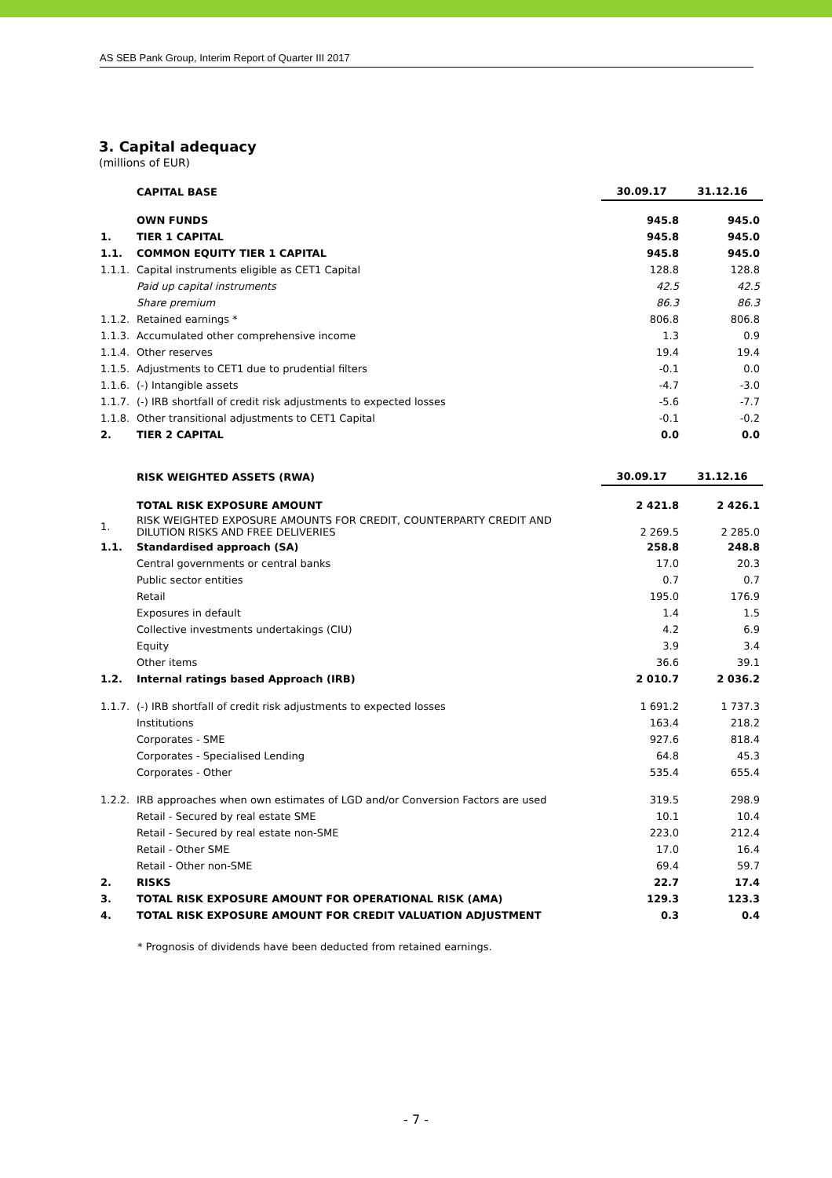AS SEB Pank Group, Interim Report of Quarter III 2017
3. Capital adequacy
(millions of EUR)
| | CAPITAL BASE | 30.09.17 | 31.12.16 |
| | OWN FUNDS | 945.8 | 945.0 |
| 1. | TIER 1 CAPITAL | 945.8 | 945.0 |
| 1.1. | COMMON EQUITY TIER 1 CAPITAL | 945.8 | 945.0 |
| 1.1.1. | Capital instruments eligible as CET1 Capital | 128.8 | 128.8 |
| | Paid up capital instruments | 42.5 | 42.5 |
| | Share premium | 86.3 | 86.3 |
| 1.1.2. | Retained earnings * | 806.8 | 806.8 |
| 1.1.3. | Accumulated other comprehensive income | 1.3 | 0.9 |
| 1.1.4. | Other reserves | 19.4 | 19.4 |
| 1.1.5. | Adjustments to CET1 due to prudential filters | -0.1 | 0.0 |
| 1.1.6. | (-) Intangible assets | -4.7 | -3.0 |
| 1.1.7. | (-) IRB shortfall of credit risk adjustments to expected losses | -5.6 | -7.7 |
| 1.1.8. | Other transitional adjustments to CET1 Capital | -0.1 | -0.2 |
| 2. | TIER 2 CAPITAL | 0.0 | 0.0 |
| | RISK WEIGHTED ASSETS (RWA) | 30.09.17 | 31.12.16 |
| | TOTAL RISK EXPOSURE AMOUNT | 2 421.8 | 2 426.1 |
| 1. | RISK WEIGHTED EXPOSURE AMOUNTS FOR CREDIT, COUNTERPARTY CREDIT AND DILUTION RISKS AND FREE DELIVERIES | 2 269.5 | 2 285.0 |
| 1.1. | Standardised approach (SA) | 258.8 | 248.8 |
| | Central governments or central banks | 17.0 | 20.3 |
| | Public sector entities | 0.7 | 0.7 |
| | Retail | 195.0 | 176.9 |
| | Exposures in default | 1.4 | 1.5 |
| | Collective investments undertakings (CIU) | 4.2 | 6.9 |
| | Equity | 3.9 | 3.4 |
| | Other items | 36.6 | 39.1 |
| 1.2. | Internal ratings based Approach (IRB) | 2 010.7 | 2 036.2 |
| 1.1.7. | (-) IRB shortfall of credit risk adjustments to expected losses | 1 691.2 | 1 737.3 |
| | Institutions | 163.4 | 218.2 |
| | Corporates - SME | 927.6 | 818.4 |
| | Corporates - Specialised Lending | 64.8 | 45.3 |
| | Corporates - Other | 535.4 | 655.4 |
| 1.2.2. | IRB approaches when own estimates of LGD and/or Conversion Factors are used | 319.5 | 298.9 |
| | Retail - Secured by real estate SME | 10.1 | 10.4 |
| | Retail - Secured by real estate non-SME | 223.0 | 212.4 |
| | Retail - Other SME | 17.0 | 16.4 |
| | Retail - Other non-SME | 69.4 | 59.7 |
| 2. | RISKS | 22.7 | 17.4 |
| 3. | TOTAL RISK EXPOSURE AMOUNT FOR OPERATIONAL RISK (AMA) | 129.3 | 123.3 |
| 4. | TOTAL RISK EXPOSURE AMOUNT FOR CREDIT VALUATION ADJUSTMENT | 0.3 | 0.4 |
* Prognosis of dividends have been deducted from retained earnings.
- 7 -